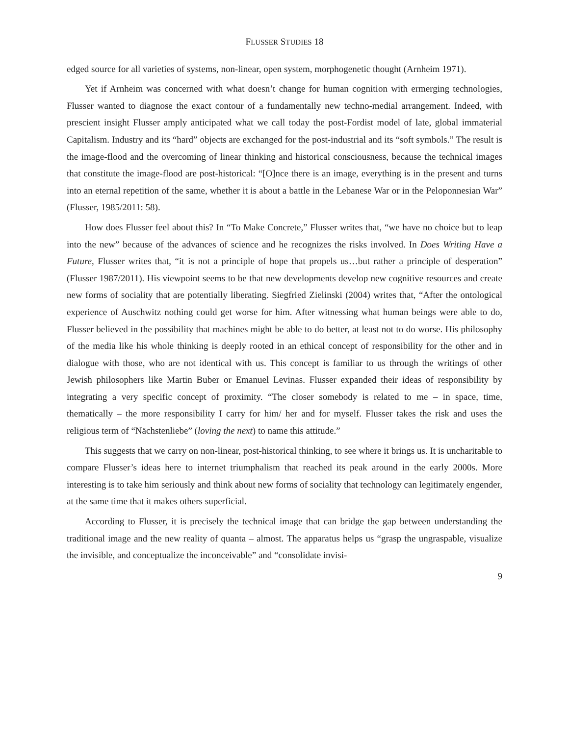FLUSSER STUDIES 18
edged source for all varieties of systems, non-linear, open system, morphogenetic thought (Arnheim 1971).
Yet if Arnheim was concerned with what doesn’t change for human cognition with ermerging technologies, Flusser wanted to diagnose the exact contour of a fundamentally new techno-medial arrangement. Indeed, with prescient insight Flusser amply anticipated what we call today the post-Fordist model of late, global immaterial Capitalism. Industry and its “hard” objects are exchanged for the post-industrial and its “soft symbols.” The result is the image-flood and the overcoming of linear thinking and historical consciousness, because the technical images that constitute the image-flood are post-historical: “[O]nce there is an image, everything is in the present and turns into an eternal repetition of the same, whether it is about a battle in the Lebanese War or in the Peloponnesian War” (Flusser, 1985/2011: 58).
How does Flusser feel about this? In “To Make Concrete,” Flusser writes that, “we have no choice but to leap into the new” because of the advances of science and he recognizes the risks in­volved. In Does Writing Have a Future, Flusser writes that, “it is not a principle of hope that propels us…but rather a principle of desperation” (Flusser 1987/2011). His viewpoint seems to be that new developments develop new cognitive resources and create new forms of sociality that are potentially liberating. Siegfried Zielinski (2004) writes that, “After the ontological experience of Auschwitz noth­ing could get worse for him. After witnessing what human beings were able to do, Flusser believed in the possibility that machines might be able to do better, at least not to do worse. His philosophy of the media like his whole thinking is deeply rooted in an ethical concept of responsibility for the other and in dialogue with those, who are not identical with us. This concept is familiar to us through the writings of other Jewish philosophers like Martin Buber or Emanuel Levinas. Flusser expanded their ideas of responsibility by integrating a very specific concept of proximity. “The closer somebody is related to me – in space, time, thematically – the more responsibility I carry for him/ her and for my­self. Flusser takes the risk and uses the religious term of “Nächstenliebe” (loving the next) to name this attitude.”
This suggests that we carry on non-linear, post-historical thinking, to see where it brings us. It is uncharitable to compare Flusser’s ideas here to internet triumphalism that reached its peak around in the early 2000s. More interesting is to take him seriously and think about new forms of sociality that technology can legitimately engender, at the same time that it makes others superficial.
According to Flusser, it is precisely the technical image that can bridge the gap between under­standing the traditional image and the new reality of quanta – almost. The apparatus helps us “grasp the ungraspable, visualize the invisible, and conceptualize the inconceivable” and “consolidate invisi-
9